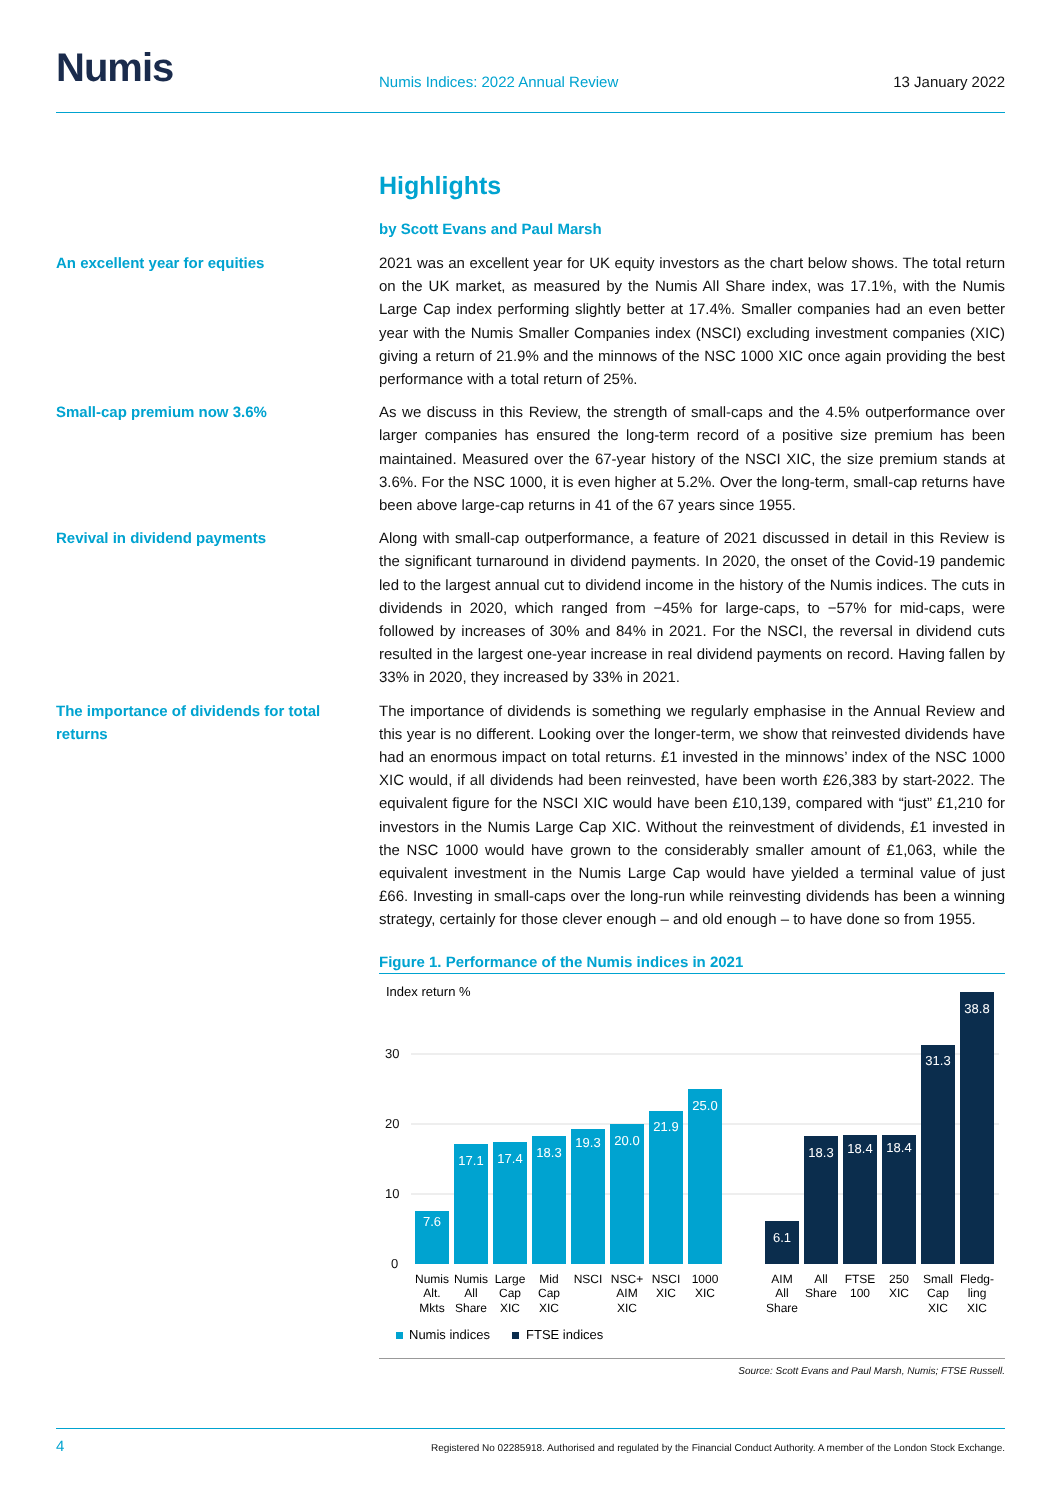Numis
Numis Indices: 2022 Annual Review
13 January 2022
Highlights
by Scott Evans and Paul Marsh
An excellent year for equities
2021 was an excellent year for UK equity investors as the chart below shows. The total return on the UK market, as measured by the Numis All Share index, was 17.1%, with the Numis Large Cap index performing slightly better at 17.4%. Smaller companies had an even better year with the Numis Smaller Companies index (NSCI) excluding investment companies (XIC) giving a return of 21.9% and the minnows of the NSC 1000 XIC once again providing the best performance with a total return of 25%.
Small-cap premium now 3.6%
As we discuss in this Review, the strength of small-caps and the 4.5% outperformance over larger companies has ensured the long-term record of a positive size premium has been maintained. Measured over the 67-year history of the NSCI XIC, the size premium stands at 3.6%. For the NSC 1000, it is even higher at 5.2%. Over the long-term, small-cap returns have been above large-cap returns in 41 of the 67 years since 1955.
Revival in dividend payments
Along with small-cap outperformance, a feature of 2021 discussed in detail in this Review is the significant turnaround in dividend payments. In 2020, the onset of the Covid-19 pandemic led to the largest annual cut to dividend income in the history of the Numis indices. The cuts in dividends in 2020, which ranged from −45% for large-caps, to −57% for mid-caps, were followed by increases of 30% and 84% in 2021. For the NSCI, the reversal in dividend cuts resulted in the largest one-year increase in real dividend payments on record. Having fallen by 33% in 2020, they increased by 33% in 2021.
The importance of dividends for total returns
The importance of dividends is something we regularly emphasise in the Annual Review and this year is no different. Looking over the longer-term, we show that reinvested dividends have had an enormous impact on total returns. £1 invested in the minnows’ index of the NSC 1000 XIC would, if all dividends had been reinvested, have been worth £26,383 by start-2022. The equivalent figure for the NSCI XIC would have been £10,139, compared with “just” £1,210 for investors in the Numis Large Cap XIC. Without the reinvestment of dividends, £1 invested in the NSC 1000 would have grown to the considerably smaller amount of £1,063, while the equivalent investment in the Numis Large Cap would have yielded a terminal value of just £66. Investing in small-caps over the long-run while reinvesting dividends has been a winning strategy, certainly for those clever enough – and old enough – to have done so from 1955.
Figure 1. Performance of the Numis indices in 2021
Index return %
30
20
10
0
7.6
17.1
17.4
18.3
19.3
20.0
21.9
25.0
6.1
18.3
18.4
18.4
31.3
38.8
Numis
Alt.
Mkts
Numis
All
Share
Large
Cap
XIC
Mid
Cap
XIC
NSCI
NSC+
AIM
XIC
NSCI
XIC
1000
XIC
AIM
All
Share
All
Share
FTSE
100
250
XIC
Small
Cap
XIC
Fledg-
ling
XIC
Numis indices
FTSE indices
Source: Scott Evans and Paul Marsh, Numis; FTSE Russell.
4 Registered No 02285918. Authorised and regulated by the Financial Conduct Authority. A member of the London Stock Exchange.